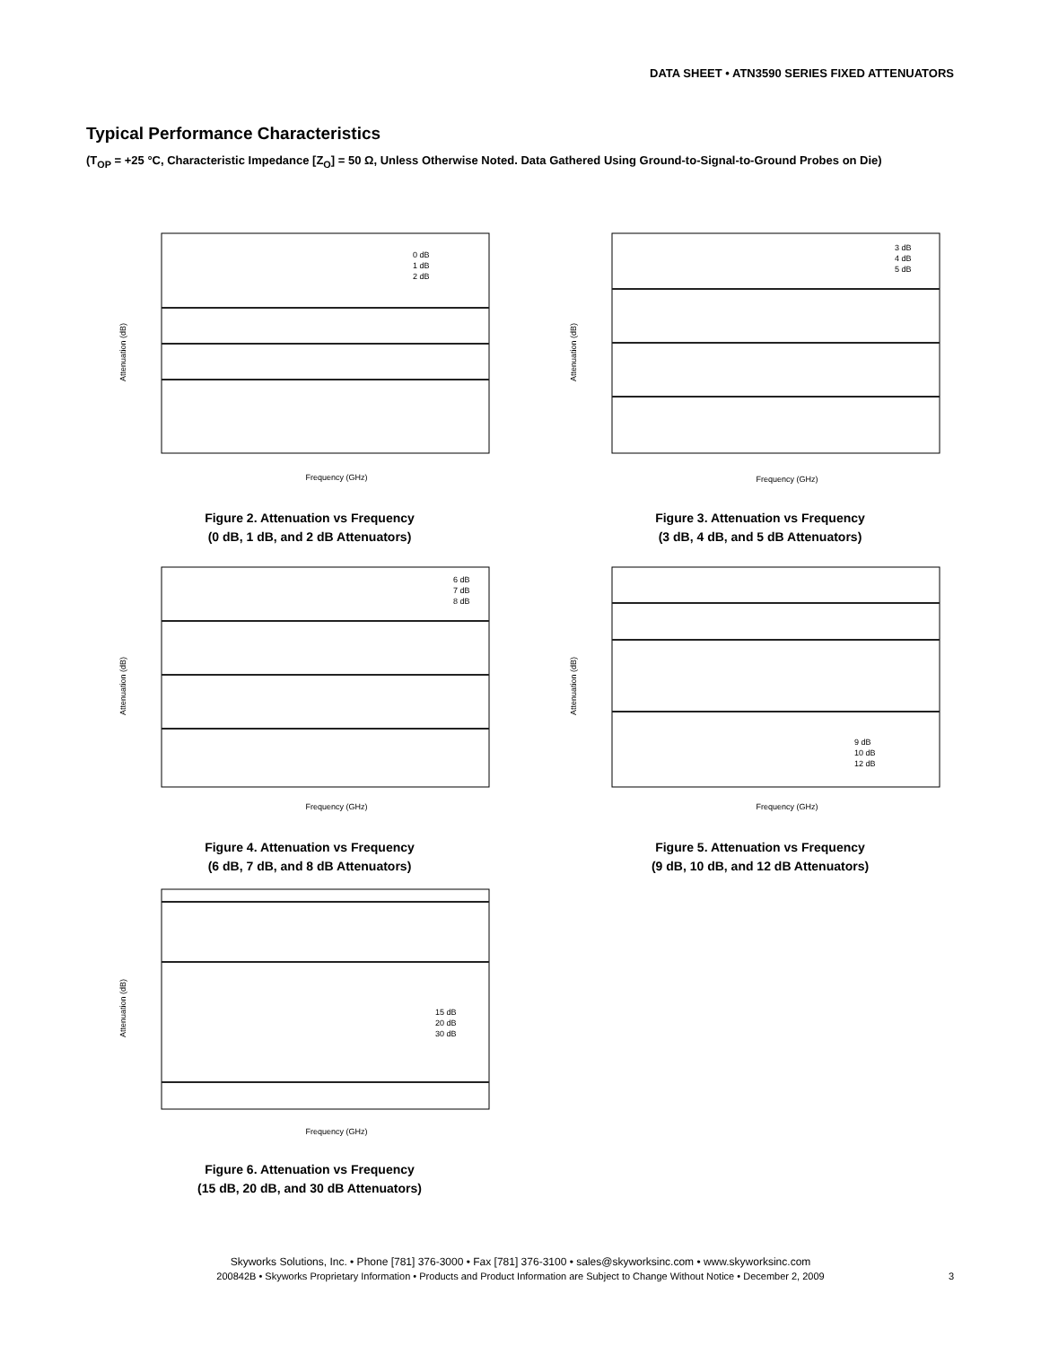DATA SHEET • ATN3590 SERIES FIXED ATTENUATORS
Typical Performance Characteristics
(T<sub>OP</sub> = +25 °C, Characteristic Impedance [Z<sub>O</sub>] = 50 Ω, Unless Otherwise Noted. Data Gathered Using Ground-to-Signal-to-Ground Probes on Die)
Frequency (GHz)
0 dB
1 dB
2 dB
Attenuation (dB)
Figure 2. Attenuation vs Frequency
(0 dB, 1 dB, and 2 dB Attenuators)
Frequency (GHz)
3 dB
4 dB
5 dB
Attenuation (dB)
Figure 3. Attenuation vs Frequency
(3 dB, 4 dB, and 5 dB Attenuators)
Frequency (GHz)
6 dB
7 dB
8 dB
Attenuation (dB)
Figure 4. Attenuation vs Frequency
(6 dB, 7 dB, and 8 dB Attenuators)
Frequency (GHz)
9 dB
10 dB
12 dB
Attenuation (dB)
Figure 5. Attenuation vs Frequency
(9 dB, 10 dB, and 12 dB Attenuators)
Frequency (GHz)
15 dB
20 dB
30 dB
Attenuation (dB)
Figure 6. Attenuation vs Frequency
(15 dB, 20 dB, and 30 dB Attenuators)
Skyworks Solutions, Inc. • Phone [781] 376-3000 • Fax [781] 376-3100 • sales@skyworksinc.com • www.skyworksinc.com
200842B • Skyworks Proprietary Information • Products and Product Information are Subject to Change Without Notice • December 2, 2009
3